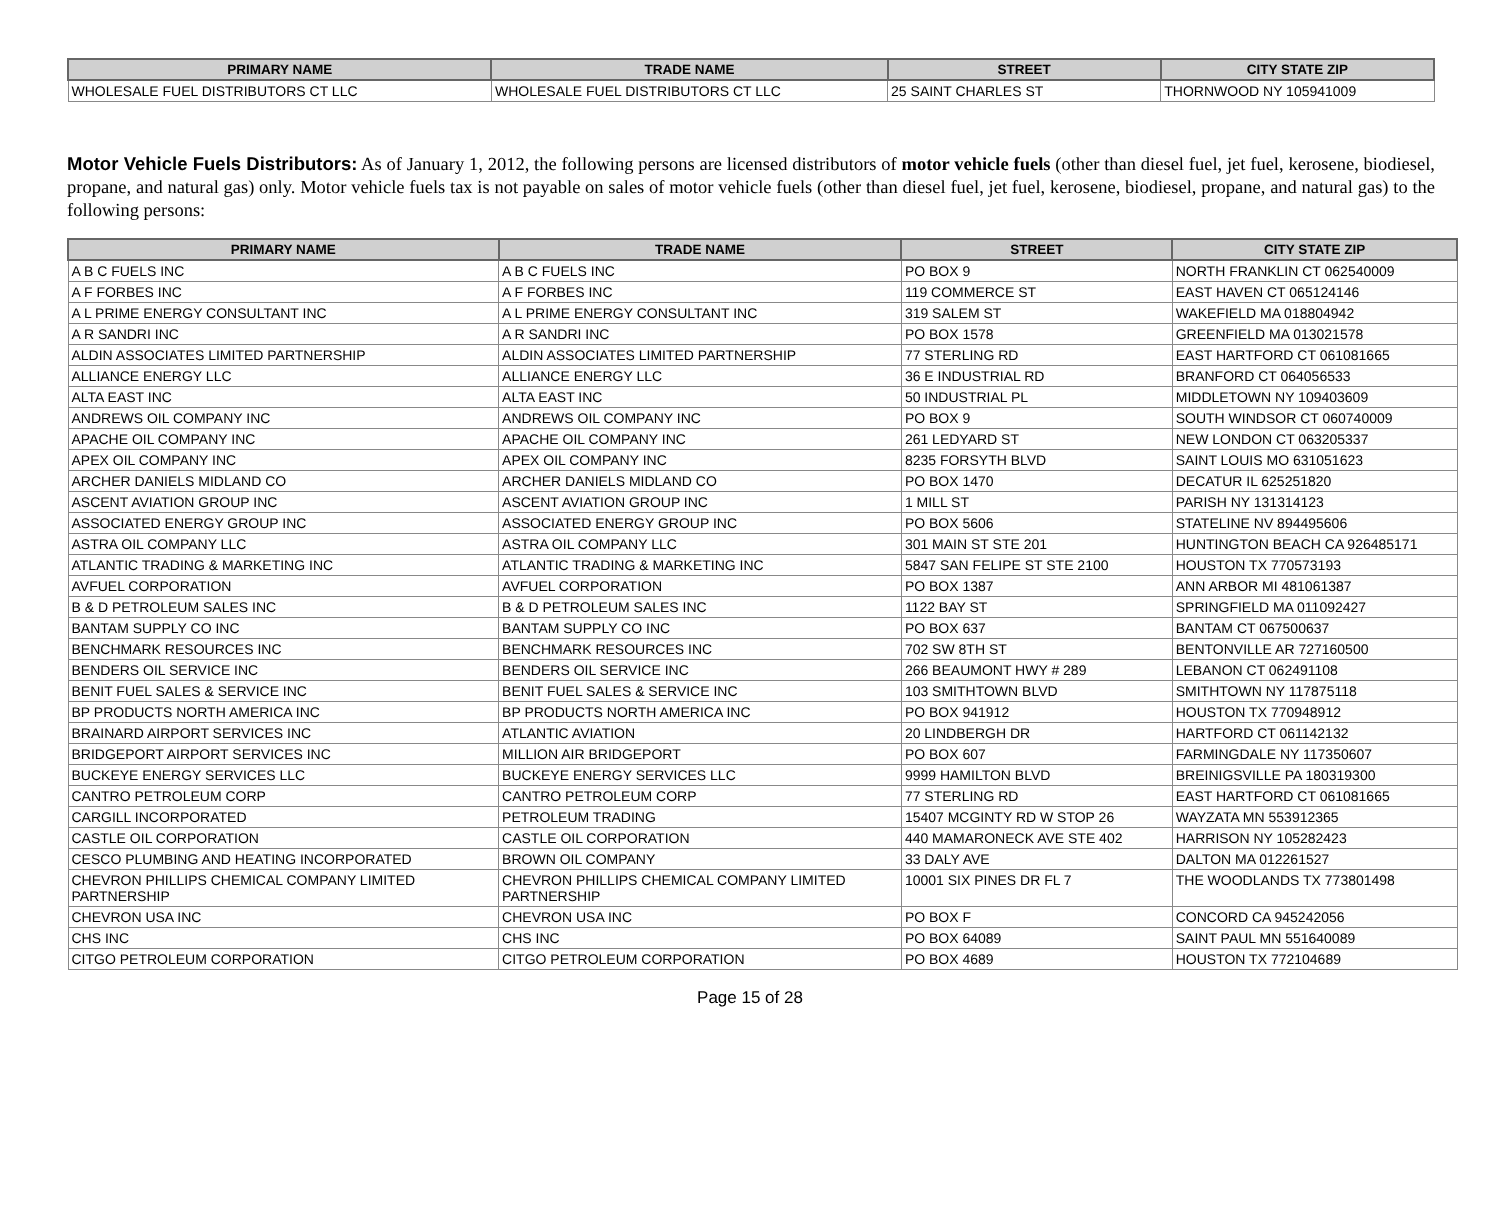| PRIMARY NAME | TRADE NAME | STREET | CITY STATE ZIP |
| --- | --- | --- | --- |
| WHOLESALE FUEL DISTRIBUTORS CT LLC | WHOLESALE FUEL DISTRIBUTORS CT LLC | 25 SAINT CHARLES ST | THORNWOOD NY 105941009 |
Motor Vehicle Fuels Distributors: As of January 1, 2012, the following persons are licensed distributors of motor vehicle fuels (other than diesel fuel, jet fuel, kerosene, biodiesel, propane, and natural gas) only. Motor vehicle fuels tax is not payable on sales of motor vehicle fuels (other than diesel fuel, jet fuel, kerosene, biodiesel, propane, and natural gas) to the following persons:
| PRIMARY NAME | TRADE NAME | STREET | CITY STATE ZIP |
| --- | --- | --- | --- |
| A B C FUELS INC | A B C FUELS INC | PO BOX 9 | NORTH FRANKLIN CT 062540009 |
| A F FORBES INC | A F FORBES INC | 119 COMMERCE ST | EAST HAVEN CT 065124146 |
| A L PRIME ENERGY CONSULTANT INC | A L PRIME ENERGY CONSULTANT INC | 319 SALEM ST | WAKEFIELD MA 018804942 |
| A R SANDRI INC | A R SANDRI INC | PO BOX 1578 | GREENFIELD MA 013021578 |
| ALDIN ASSOCIATES LIMITED PARTNERSHIP | ALDIN ASSOCIATES LIMITED PARTNERSHIP | 77 STERLING RD | EAST HARTFORD CT 061081665 |
| ALLIANCE ENERGY LLC | ALLIANCE ENERGY LLC | 36 E INDUSTRIAL RD | BRANFORD CT 064056533 |
| ALTA EAST INC | ALTA EAST INC | 50 INDUSTRIAL PL | MIDDLETOWN NY 109403609 |
| ANDREWS OIL COMPANY INC | ANDREWS OIL COMPANY INC | PO BOX 9 | SOUTH WINDSOR CT 060740009 |
| APACHE OIL COMPANY INC | APACHE OIL COMPANY INC | 261 LEDYARD ST | NEW LONDON CT 063205337 |
| APEX OIL COMPANY INC | APEX OIL COMPANY INC | 8235 FORSYTH BLVD | SAINT LOUIS MO 631051623 |
| ARCHER DANIELS MIDLAND CO | ARCHER DANIELS MIDLAND CO | PO BOX 1470 | DECATUR IL 625251820 |
| ASCENT AVIATION GROUP INC | ASCENT AVIATION GROUP INC | 1 MILL ST | PARISH NY 131314123 |
| ASSOCIATED ENERGY GROUP INC | ASSOCIATED ENERGY GROUP INC | PO BOX 5606 | STATELINE NV 894495606 |
| ASTRA OIL COMPANY LLC | ASTRA OIL COMPANY LLC | 301 MAIN ST STE 201 | HUNTINGTON BEACH CA 926485171 |
| ATLANTIC TRADING & MARKETING INC | ATLANTIC TRADING & MARKETING INC | 5847 SAN FELIPE ST STE 2100 | HOUSTON TX 770573193 |
| AVFUEL CORPORATION | AVFUEL CORPORATION | PO BOX 1387 | ANN ARBOR MI 481061387 |
| B & D PETROLEUM SALES INC | B & D PETROLEUM SALES INC | 1122 BAY ST | SPRINGFIELD MA 011092427 |
| BANTAM SUPPLY CO INC | BANTAM SUPPLY CO INC | PO BOX 637 | BANTAM CT 067500637 |
| BENCHMARK RESOURCES INC | BENCHMARK RESOURCES INC | 702 SW 8TH ST | BENTONVILLE AR 727160500 |
| BENDERS OIL SERVICE INC | BENDERS OIL SERVICE INC | 266 BEAUMONT HWY # 289 | LEBANON CT 062491108 |
| BENIT FUEL SALES & SERVICE INC | BENIT FUEL SALES & SERVICE INC | 103 SMITHTOWN BLVD | SMITHTOWN NY 117875118 |
| BP PRODUCTS NORTH AMERICA INC | BP PRODUCTS NORTH AMERICA INC | PO BOX 941912 | HOUSTON TX 770948912 |
| BRAINARD AIRPORT SERVICES INC | ATLANTIC AVIATION | 20 LINDBERGH DR | HARTFORD CT 061142132 |
| BRIDGEPORT AIRPORT SERVICES INC | MILLION AIR BRIDGEPORT | PO BOX 607 | FARMINGDALE NY 117350607 |
| BUCKEYE ENERGY SERVICES LLC | BUCKEYE ENERGY SERVICES LLC | 9999 HAMILTON BLVD | BREINIGSVILLE PA 180319300 |
| CANTRO PETROLEUM CORP | CANTRO PETROLEUM CORP | 77 STERLING RD | EAST HARTFORD CT 061081665 |
| CARGILL INCORPORATED | PETROLEUM TRADING | 15407 MCGINTY RD W STOP 26 | WAYZATA MN 553912365 |
| CASTLE OIL CORPORATION | CASTLE OIL CORPORATION | 440 MAMARONECK AVE STE 402 | HARRISON NY 105282423 |
| CESCO PLUMBING AND HEATING INCORPORATED | BROWN OIL COMPANY | 33 DALY AVE | DALTON MA 012261527 |
| CHEVRON PHILLIPS CHEMICAL COMPANY LIMITED PARTNERSHIP | CHEVRON PHILLIPS CHEMICAL COMPANY LIMITED PARTNERSHIP | 10001 SIX PINES DR FL 7 | THE WOODLANDS TX 773801498 |
| CHEVRON USA INC | CHEVRON USA INC | PO BOX F | CONCORD CA 945242056 |
| CHS INC | CHS INC | PO BOX 64089 | SAINT PAUL MN 551640089 |
| CITGO PETROLEUM CORPORATION | CITGO PETROLEUM CORPORATION | PO BOX 4689 | HOUSTON TX 772104689 |
Page 15 of 28